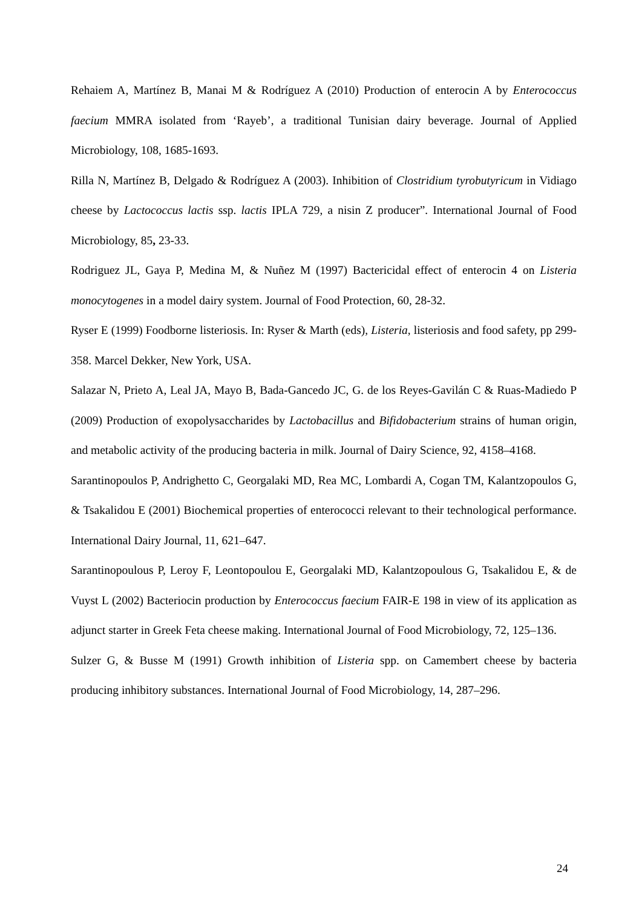Rehaiem A, Martínez B, Manai M & Rodríguez A (2010) Production of enterocin A by Enterococcus faecium MMRA isolated from ‘Rayeb’, a traditional Tunisian dairy beverage. Journal of Applied Microbiology, 108, 1685-1693.
Rilla N, Martínez B, Delgado & Rodríguez A (2003). Inhibition of Clostridium tyrobutyricum in Vidiago cheese by Lactococcus lactis ssp. lactis IPLA 729, a nisin Z producer”. International Journal of Food Microbiology, 85, 23-33.
Rodriguez JL, Gaya P, Medina M, & Nuñez M (1997) Bactericidal effect of enterocin 4 on Listeria monocytogenes in a model dairy system. Journal of Food Protection, 60, 28-32.
Ryser E (1999) Foodborne listeriosis. In: Ryser & Marth (eds), Listeria, listeriosis and food safety, pp 299-358. Marcel Dekker, New York, USA.
Salazar N, Prieto A, Leal JA, Mayo B, Bada-Gancedo JC, G. de los Reyes-Gavilán C & Ruas-Madiedo P (2009) Production of exopolysaccharides by Lactobacillus and Bifidobacterium strains of human origin, and metabolic activity of the producing bacteria in milk. Journal of Dairy Science, 92, 4158–4168.
Sarantinopoulos P, Andrighetto C, Georgalaki MD, Rea MC, Lombardi A, Cogan TM, Kalantzopoulos G, & Tsakalidou E (2001) Biochemical properties of enterococci relevant to their technological performance. International Dairy Journal, 11, 621–647.
Sarantinopoulous P, Leroy F, Leontopoulou E, Georgalaki MD, Kalantzopoulous G, Tsakalidou E, & de Vuyst L (2002) Bacteriocin production by Enterococcus faecium FAIR-E 198 in view of its application as adjunct starter in Greek Feta cheese making. International Journal of Food Microbiology, 72, 125–136.
Sulzer G, & Busse M (1991) Growth inhibition of Listeria spp. on Camembert cheese by bacteria producing inhibitory substances. International Journal of Food Microbiology, 14, 287–296.
24